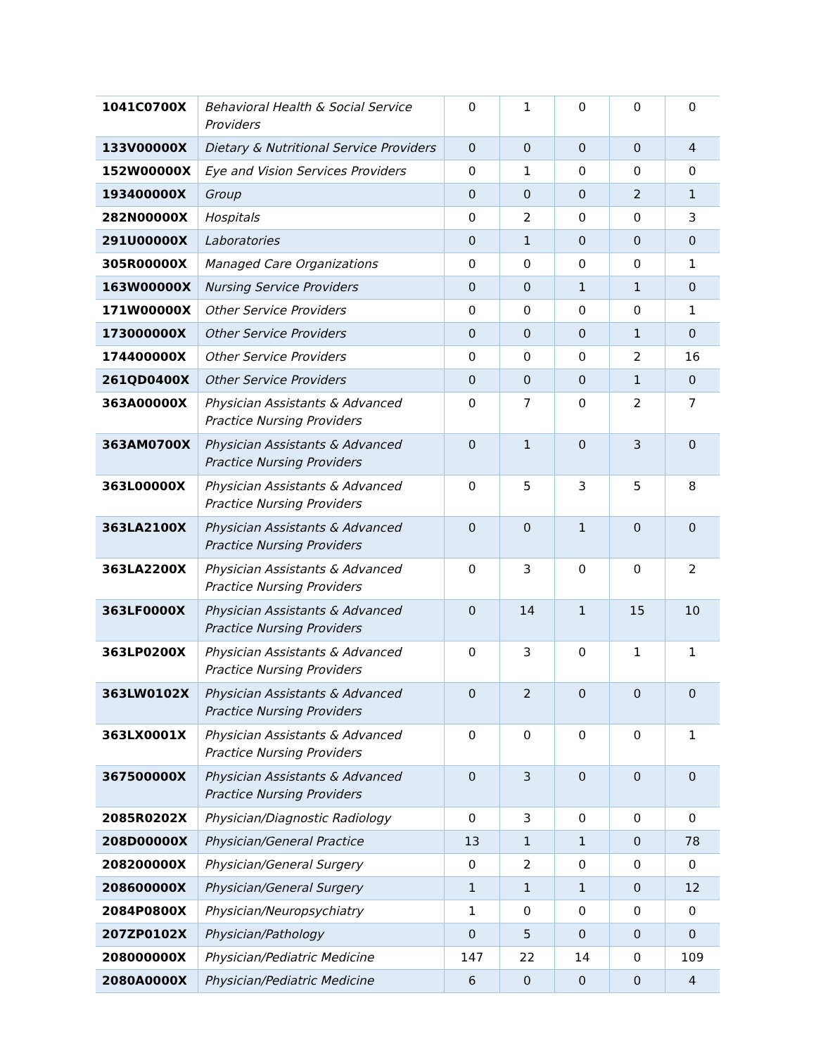| 1041C0700X | Behavioral Health & Social Service Providers | 0 | 1 | 0 | 0 | 0 |
| 133V00000X | Dietary & Nutritional Service Providers | 0 | 0 | 0 | 0 | 4 |
| 152W00000X | Eye and Vision Services Providers | 0 | 1 | 0 | 0 | 0 |
| 193400000X | Group | 0 | 0 | 0 | 2 | 1 |
| 282N00000X | Hospitals | 0 | 2 | 0 | 0 | 3 |
| 291U00000X | Laboratories | 0 | 1 | 0 | 0 | 0 |
| 305R00000X | Managed Care Organizations | 0 | 0 | 0 | 0 | 1 |
| 163W00000X | Nursing Service Providers | 0 | 0 | 1 | 1 | 0 |
| 171W00000X | Other Service Providers | 0 | 0 | 0 | 0 | 1 |
| 173000000X | Other Service Providers | 0 | 0 | 0 | 1 | 0 |
| 174400000X | Other Service Providers | 0 | 0 | 0 | 2 | 16 |
| 261QD0400X | Other Service Providers | 0 | 0 | 0 | 1 | 0 |
| 363A00000X | Physician Assistants & Advanced Practice Nursing Providers | 0 | 7 | 0 | 2 | 7 |
| 363AM0700X | Physician Assistants & Advanced Practice Nursing Providers | 0 | 1 | 0 | 3 | 0 |
| 363L00000X | Physician Assistants & Advanced Practice Nursing Providers | 0 | 5 | 3 | 5 | 8 |
| 363LA2100X | Physician Assistants & Advanced Practice Nursing Providers | 0 | 0 | 1 | 0 | 0 |
| 363LA2200X | Physician Assistants & Advanced Practice Nursing Providers | 0 | 3 | 0 | 0 | 2 |
| 363LF0000X | Physician Assistants & Advanced Practice Nursing Providers | 0 | 14 | 1 | 15 | 10 |
| 363LP0200X | Physician Assistants & Advanced Practice Nursing Providers | 0 | 3 | 0 | 1 | 1 |
| 363LW0102X | Physician Assistants & Advanced Practice Nursing Providers | 0 | 2 | 0 | 0 | 0 |
| 363LX0001X | Physician Assistants & Advanced Practice Nursing Providers | 0 | 0 | 0 | 0 | 1 |
| 367500000X | Physician Assistants & Advanced Practice Nursing Providers | 0 | 3 | 0 | 0 | 0 |
| 2085R0202X | Physician/Diagnostic Radiology | 0 | 3 | 0 | 0 | 0 |
| 208D00000X | Physician/General Practice | 13 | 1 | 1 | 0 | 78 |
| 208200000X | Physician/General Surgery | 0 | 2 | 0 | 0 | 0 |
| 208600000X | Physician/General Surgery | 1 | 1 | 1 | 0 | 12 |
| 2084P0800X | Physician/Neuropsychiatry | 1 | 0 | 0 | 0 | 0 |
| 207ZP0102X | Physician/Pathology | 0 | 5 | 0 | 0 | 0 |
| 208000000X | Physician/Pediatric Medicine | 147 | 22 | 14 | 0 | 109 |
| 2080A0000X | Physician/Pediatric Medicine | 6 | 0 | 0 | 0 | 4 |